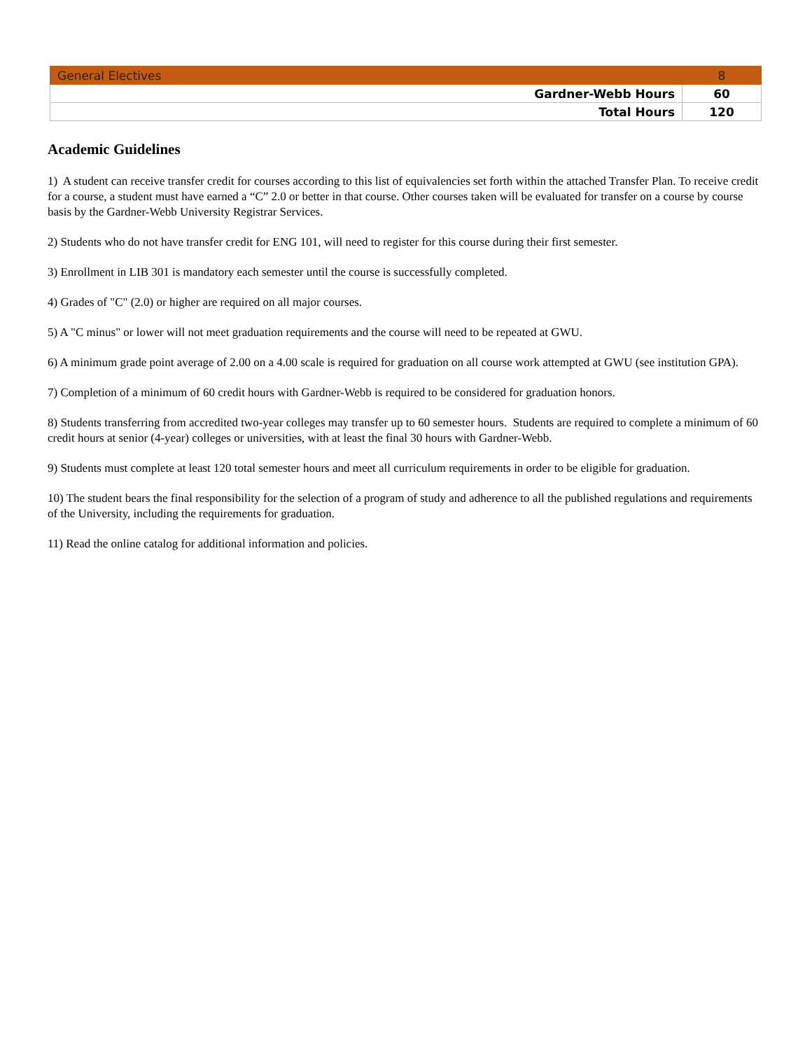| General Electives | 8 |
| Gardner-Webb Hours | 60 |
| Total Hours | 120 |
Academic Guidelines
1) A student can receive transfer credit for courses according to this list of equivalencies set forth within the attached Transfer Plan. To receive credit for a course, a student must have earned a “C” 2.0 or better in that course. Other courses taken will be evaluated for transfer on a course by course basis by the Gardner-Webb University Registrar Services.
2) Students who do not have transfer credit for ENG 101, will need to register for this course during their first semester.
3) Enrollment in LIB 301 is mandatory each semester until the course is successfully completed.
4) Grades of "C" (2.0) or higher are required on all major courses.
5) A "C minus" or lower will not meet graduation requirements and the course will need to be repeated at GWU.
6) A minimum grade point average of 2.00 on a 4.00 scale is required for graduation on all course work attempted at GWU (see institution GPA).
7) Completion of a minimum of 60 credit hours with Gardner-Webb is required to be considered for graduation honors.
8) Students transferring from accredited two-year colleges may transfer up to 60 semester hours. Students are required to complete a minimum of 60 credit hours at senior (4-year) colleges or universities, with at least the final 30 hours with Gardner-Webb.
9) Students must complete at least 120 total semester hours and meet all curriculum requirements in order to be eligible for graduation.
10) The student bears the final responsibility for the selection of a program of study and adherence to all the published regulations and requirements of the University, including the requirements for graduation.
11) Read the online catalog for additional information and policies.